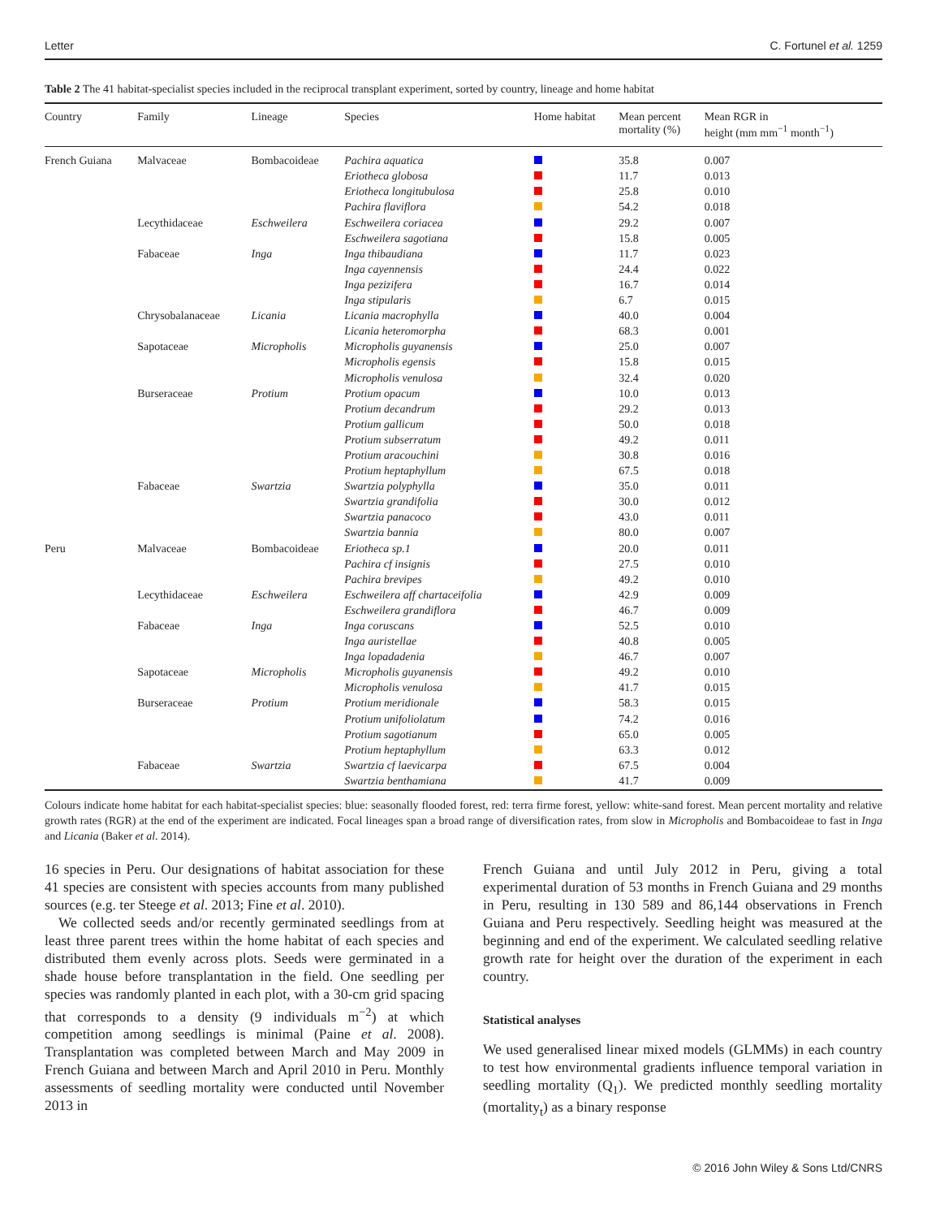Letter C. Fortunel et al. 1259
Table 2 The 41 habitat-specialist species included in the reciprocal transplant experiment, sorted by country, lineage and home habitat
| Country | Family | Lineage | Species | Home habitat | Mean percent mortality (%) | Mean RGR in height (mm mm<sup>−1</sup> month<sup>−1</sup>) |
| --- | --- | --- | --- | --- | --- | --- |
| French Guiana | Malvaceae | Bombacoideae | Pachira aquatica | | 35.8 | 0.007 |
| | | | Eriotheca globosa | | 11.7 | 0.013 |
| | | | Eriotheca longitubulosa | | 25.8 | 0.010 |
| | | | Pachira flaviflora | | 54.2 | 0.018 |
| | Lecythidaceae | Eschweilera | Eschweilera coriacea | | 29.2 | 0.007 |
| | | | Eschweilera sagotiana | | 15.8 | 0.005 |
| | Fabaceae | Inga | Inga thibaudiana | | 11.7 | 0.023 |
| | | | Inga cayennensis | | 24.4 | 0.022 |
| | | | Inga pezizifera | | 16.7 | 0.014 |
| | | | Inga stipularis | | 6.7 | 0.015 |
| | Chrysobalanaceae | Licania | Licania macrophylla | | 40.0 | 0.004 |
| | | | Licania heteromorpha | | 68.3 | 0.001 |
| | Sapotaceae | Micropholis | Micropholis guyanensis | | 25.0 | 0.007 |
| | | | Micropholis egensis | | 15.8 | 0.015 |
| | | | Micropholis venulosa | | 32.4 | 0.020 |
| | Burseraceae | Protium | Protium opacum | | 10.0 | 0.013 |
| | | | Protium decandrum | | 29.2 | 0.013 |
| | | | Protium gallicum | | 50.0 | 0.018 |
| | | | Protium subserratum | | 49.2 | 0.011 |
| | | | Protium aracouchini | | 30.8 | 0.016 |
| | | | Protium heptaphyllum | | 67.5 | 0.018 |
| | Fabaceae | Swartzia | Swartzia polyphylla | | 35.0 | 0.011 |
| | | | Swartzia grandifolia | | 30.0 | 0.012 |
| | | | Swartzia panacoco | | 43.0 | 0.011 |
| | | | Swartzia bannia | | 80.0 | 0.007 |
| Peru | Malvaceae | Bombacoideae | Eriotheca sp.1 | | 20.0 | 0.011 |
| | | | Pachira cf insignis | | 27.5 | 0.010 |
| | | | Pachira brevipes | | 49.2 | 0.010 |
| | Lecythidaceae | Eschweilera | Eschweilera aff chartaceifolia | | 42.9 | 0.009 |
| | | | Eschweilera grandiflora | | 46.7 | 0.009 |
| | Fabaceae | Inga | Inga coruscans | | 52.5 | 0.010 |
| | | | Inga auristellae | | 40.8 | 0.005 |
| | | | Inga lopadadenia | | 46.7 | 0.007 |
| | Sapotaceae | Micropholis | Micropholis guyanensis | | 49.2 | 0.010 |
| | | | Micropholis venulosa | | 41.7 | 0.015 |
| | Burseraceae | Protium | Protium meridionale | | 58.3 | 0.015 |
| | | | Protium unifoliolatum | | 74.2 | 0.016 |
| | | | Protium sagotianum | | 65.0 | 0.005 |
| | | | Protium heptaphyllum | | 63.3 | 0.012 |
| | Fabaceae | Swartzia | Swartzia cf laevicarpa | | 67.5 | 0.004 |
| | | | Swartzia benthamiana | | 41.7 | 0.009 |
Colours indicate home habitat for each habitat-specialist species: blue: seasonally flooded forest, red: terra firme forest, yellow: white-sand forest. Mean percent mortality and relative growth rates (RGR) at the end of the experiment are indicated. Focal lineages span a broad range of diversification rates, from slow in Micropholis and Bombacoideae to fast in Inga and Licania (Baker et al. 2014).
16 species in Peru. Our designations of habitat association for these 41 species are consistent with species accounts from many published sources (e.g. ter Steege et al. 2013; Fine et al. 2010).
We collected seeds and/or recently germinated seedlings from at least three parent trees within the home habitat of each species and distributed them evenly across plots. Seeds were germinated in a shade house before transplantation in the field. One seedling per species was randomly planted in each plot, with a 30-cm grid spacing that corresponds to a density (9 individuals m<sup>−2</sup>) at which competition among seedlings is minimal (Paine et al. 2008). Transplantation was completed between March and May 2009 in French Guiana and between March and April 2010 in Peru. Monthly assessments of seedling mortality were conducted until November 2013 in
French Guiana and until July 2012 in Peru, giving a total experimental duration of 53 months in French Guiana and 29 months in Peru, resulting in 130 589 and 86,144 observations in French Guiana and Peru respectively. Seedling height was measured at the beginning and end of the experiment. We calculated seedling relative growth rate for height over the duration of the experiment in each country.
Statistical analyses
We used generalised linear mixed models (GLMMs) in each country to test how environmental gradients influence temporal variation in seedling mortality (Q<sub>1</sub>). We predicted monthly seedling mortality (mortality<sub>t</sub>) as a binary response
© 2016 John Wiley & Sons Ltd/CNRS